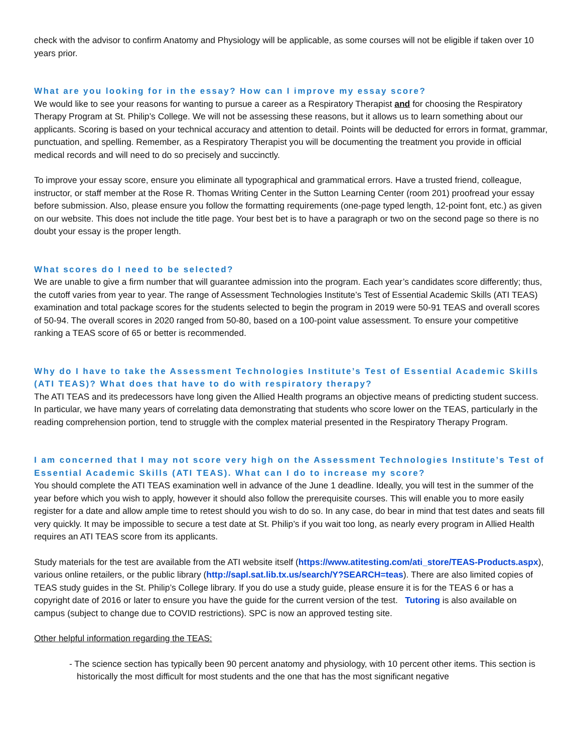check with the advisor to confirm Anatomy and Physiology will be applicable, as some courses will not be eligible if taken over 10 years prior.
What are you looking for in the essay? How can I improve my essay score?
We would like to see your reasons for wanting to pursue a career as a Respiratory Therapist and for choosing the Respiratory Therapy Program at St. Philip’s College. We will not be assessing these reasons, but it allows us to learn something about our applicants. Scoring is based on your technical accuracy and attention to detail. Points will be deducted for errors in format, grammar, punctuation, and spelling. Remember, as a Respiratory Therapist you will be documenting the treatment you provide in official medical records and will need to do so precisely and succinctly.
To improve your essay score, ensure you eliminate all typographical and grammatical errors. Have a trusted friend, colleague, instructor, or staff member at the Rose R. Thomas Writing Center in the Sutton Learning Center (room 201) proofread your essay before submission. Also, please ensure you follow the formatting requirements (one-page typed length, 12-point font, etc.) as given on our website. This does not include the title page. Your best bet is to have a paragraph or two on the second page so there is no doubt your essay is the proper length.
What scores do I need to be selected?
We are unable to give a firm number that will guarantee admission into the program. Each year’s candidates score differently; thus, the cutoff varies from year to year. The range of Assessment Technologies Institute’s Test of Essential Academic Skills (ATI TEAS) examination and total package scores for the students selected to begin the program in 2019 were 50-91 TEAS and overall scores of 50-94. The overall scores in 2020 ranged from 50-80, based on a 100-point value assessment. To ensure your competitive ranking a TEAS score of 65 or better is recommended.
Why do I have to take the Assessment Technologies Institute’s Test of Essential Academic Skills (ATI TEAS)? What does that have to do with respiratory therapy?
The ATI TEAS and its predecessors have long given the Allied Health programs an objective means of predicting student success. In particular, we have many years of correlating data demonstrating that students who score lower on the TEAS, particularly in the reading comprehension portion, tend to struggle with the complex material presented in the Respiratory Therapy Program.
I am concerned that I may not score very high on the Assessment Technologies Institute’s Test of Essential Academic Skills (ATI TEAS). What can I do to increase my score?
You should complete the ATI TEAS examination well in advance of the June 1 deadline. Ideally, you will test in the summer of the year before which you wish to apply, however it should also follow the prerequisite courses. This will enable you to more easily register for a date and allow ample time to retest should you wish to do so. In any case, do bear in mind that test dates and seats fill very quickly. It may be impossible to secure a test date at St. Philip’s if you wait too long, as nearly every program in Allied Health requires an ATI TEAS score from its applicants.
Study materials for the test are available from the ATI website itself (https://www.atitesting.com/ati_store/TEAS-Products.aspx), various online retailers, or the public library (http://sapl.sat.lib.tx.us/search/Y?SEARCH=teas). There are also limited copies of TEAS study guides in the St. Philip’s College library. If you do use a study guide, please ensure it is for the TEAS 6 or has a copyright date of 2016 or later to ensure you have the guide for the current version of the test. Tutoring is also available on campus (subject to change due to COVID restrictions). SPC is now an approved testing site.
Other helpful information regarding the TEAS:
- The science section has typically been 90 percent anatomy and physiology, with 10 percent other items. This section is historically the most difficult for most students and the one that has the most significant negative